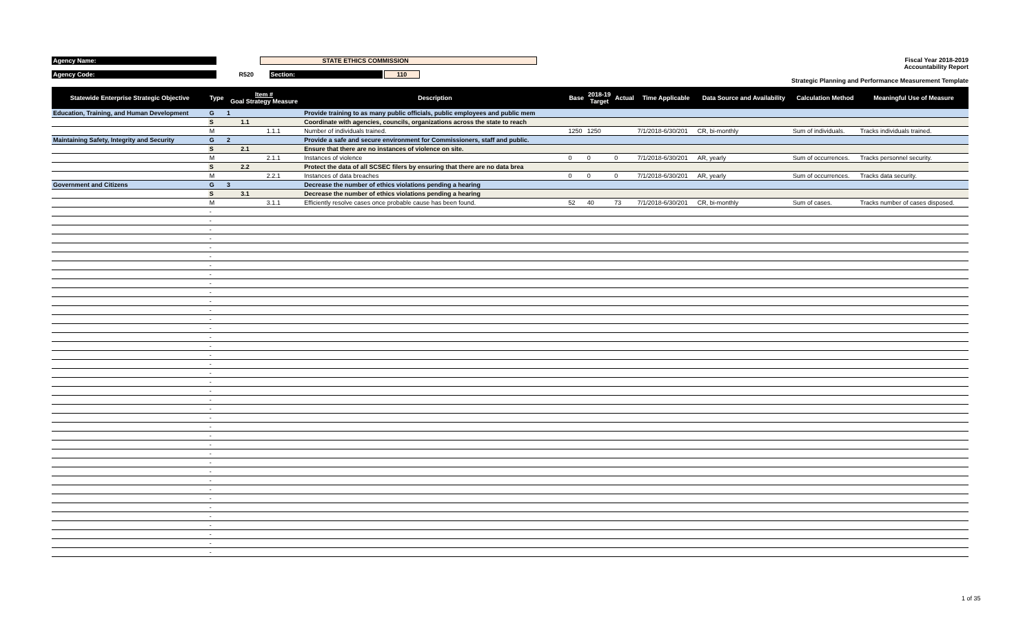Agency Name: STATE ETHICS COMMISSION
Agency Code: R520 Section: 110
Fiscal Year 2018-2019
Accountability Report
Strategic Planning and Performance Measurement Template
| Statewide Enterprise Strategic Objective | Type | Item # Goal Strategy Measure | | | Description | Base | 2018-19 Target | Actual | Time Applicable | Data Source and Availability | Calculation Method | Meaningful Use of Measure |
| --- | --- | --- | --- | --- | --- | --- | --- | --- | --- | --- | --- | --- |
| Education, Training, and Human Development | G | 1 | | | Provide training to as many public officials, public employees and public mem | | | | | | | |
| | S | | 1.1 | | Coordinate with agencies, councils, organizations across the state to reach | | | | | | | |
| | M | | | 1.1.1 | Number of individuals trained. | 1250 | 1250 | | 7/1/2018-6/30/201 | CR, bi-monthly | Sum of individuals. | Tracks individuals trained. |
| Maintaining Safety, Integrity and Security | G | 2 | | | Provide a safe and secure environment for Commissioners, staff and public. | | | | | | | |
| | S | | 2.1 | | Ensure that there are no instances of violence on site. | | | | | | | |
| | M | | | 2.1.1 | Instances of violence | 0 | 0 | 0 | 7/1/2018-6/30/201 | AR, yearly | Sum of occurrences. | Tracks personnel security. |
| | S | | 2.2 | | Protect the data of all SCSEC filers by ensuring that there are no data brea | | | | | | | |
| | M | | | 2.2.1 | Instances of data breaches | 0 | 0 | 0 | 7/1/2018-6/30/201 | AR, yearly | Sum of occurrences. | Tracks data security. |
| Government and Citizens | G | 3 | | | Decrease the number of ethics violations pending a hearing | | | | | | | |
| | S | | 3.1 | | Decrease the number of ethics violations pending a hearing | | | | | | | |
| | M | | | 3.1.1 | Efficiently resolve cases once probable cause has been found. | 52 | 40 | 73 | 7/1/2018-6/30/201 | CR, bi-monthly | Sum of cases. | Tracks number of cases disposed. |
| | - | | | | | | | | | | | |
| | - | | | | | | | | | | | |
| | - | | | | | | | | | | | |
| | - | | | | | | | | | | | |
| | - | | | | | | | | | | | |
| | - | | | | | | | | | | | |
| | - | | | | | | | | | | | |
| | - | | | | | | | | | | | |
| | - | | | | | | | | | | | |
| | - | | | | | | | | | | | |
| | - | | | | | | | | | | | |
| | - | | | | | | | | | | | |
| | - | | | | | | | | | | | |
| | - | | | | | | | | | | | |
| | - | | | | | | | | | | | |
| | - | | | | | | | | | | | |
| | - | | | | | | | | | | | |
| | - | | | | | | | | | | | |
| | - | | | | | | | | | | | |
| | - | | | | | | | | | | | |
| | - | | | | | | | | | | | |
| | - | | | | | | | | | | | |
| | - | | | | | | | | | | | |
| | - | | | | | | | | | | | |
| | - | | | | | | | | | | | |
| | - | | | | | | | | | | | |
| | - | | | | | | | | | | | |
| | - | | | | | | | | | | | |
| | - | | | | | | | | | | | |
| | - | | | | | | | | | | | |
| | - | | | | | | | | | | | |
| | - | | | | | | | | | | | |
| | - | | | | | | | | | | | |
| | - | | | | | | | | | | | |
| | - | | | | | | | | | | | |
| | - | | | | | | | | | | | |
| | - | | | | | | | | | | | |
| | - | | | | | | | | | | | |
| | - | | | | | | | | | | | |
1 of 35